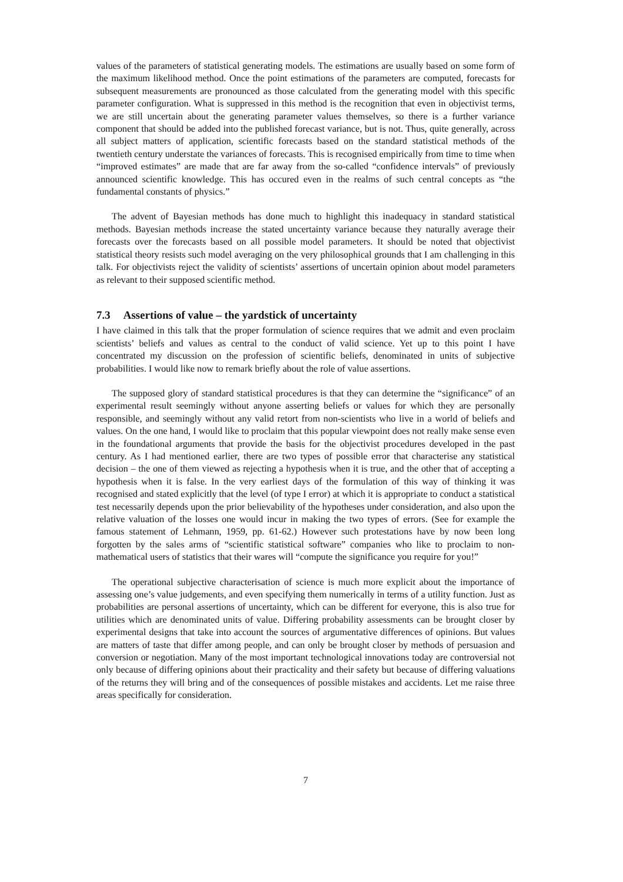values of the parameters of statistical generating models. The estimations are usually based on some form of the maximum likelihood method. Once the point estimations of the parameters are computed, forecasts for subsequent measurements are pronounced as those calculated from the generating model with this specific parameter configuration. What is suppressed in this method is the recognition that even in objectivist terms, we are still uncertain about the generating parameter values themselves, so there is a further variance component that should be added into the published forecast variance, but is not. Thus, quite generally, across all subject matters of application, scientific forecasts based on the standard statistical methods of the twentieth century understate the variances of forecasts. This is recognised empirically from time to time when “improved estimates” are made that are far away from the so-called “confidence intervals” of previously announced scientific knowledge. This has occured even in the realms of such central concepts as “the fundamental constants of physics.”
The advent of Bayesian methods has done much to highlight this inadequacy in standard statistical methods. Bayesian methods increase the stated uncertainty variance because they naturally average their forecasts over the forecasts based on all possible model parameters. It should be noted that objectivist statistical theory resists such model averaging on the very philosophical grounds that I am challenging in this talk. For objectivists reject the validity of scientists’ assertions of uncertain opinion about model parameters as relevant to their supposed scientific method.
7.3 Assertions of value – the yardstick of uncertainty
I have claimed in this talk that the proper formulation of science requires that we admit and even proclaim scientists’ beliefs and values as central to the conduct of valid science. Yet up to this point I have concentrated my discussion on the profession of scientific beliefs, denominated in units of subjective probabilities. I would like now to remark briefly about the role of value assertions.
The supposed glory of standard statistical procedures is that they can determine the “significance” of an experimental result seemingly without anyone asserting beliefs or values for which they are personally responsible, and seemingly without any valid retort from non-scientists who live in a world of beliefs and values. On the one hand, I would like to proclaim that this popular viewpoint does not really make sense even in the foundational arguments that provide the basis for the objectivist procedures developed in the past century. As I had mentioned earlier, there are two types of possible error that characterise any statistical decision – the one of them viewed as rejecting a hypothesis when it is true, and the other that of accepting a hypothesis when it is false. In the very earliest days of the formulation of this way of thinking it was recognised and stated explicitly that the level (of type I error) at which it is appropriate to conduct a statistical test necessarily depends upon the prior believability of the hypotheses under consideration, and also upon the relative valuation of the losses one would incur in making the two types of errors. (See for example the famous statement of Lehmann, 1959, pp. 61-62.) However such protestations have by now been long forgotten by the sales arms of “scientific statistical software” companies who like to proclaim to non-mathematical users of statistics that their wares will “compute the significance you require for you!”
The operational subjective characterisation of science is much more explicit about the importance of assessing one’s value judgements, and even specifying them numerically in terms of a utility function. Just as probabilities are personal assertions of uncertainty, which can be different for everyone, this is also true for utilities which are denominated units of value. Differing probability assessments can be brought closer by experimental designs that take into account the sources of argumentative differences of opinions. But values are matters of taste that differ among people, and can only be brought closer by methods of persuasion and conversion or negotiation. Many of the most important technological innovations today are controversial not only because of differing opinions about their practicality and their safety but because of differing valuations of the returns they will bring and of the consequences of possible mistakes and accidents. Let me raise three areas specifically for consideration.
7